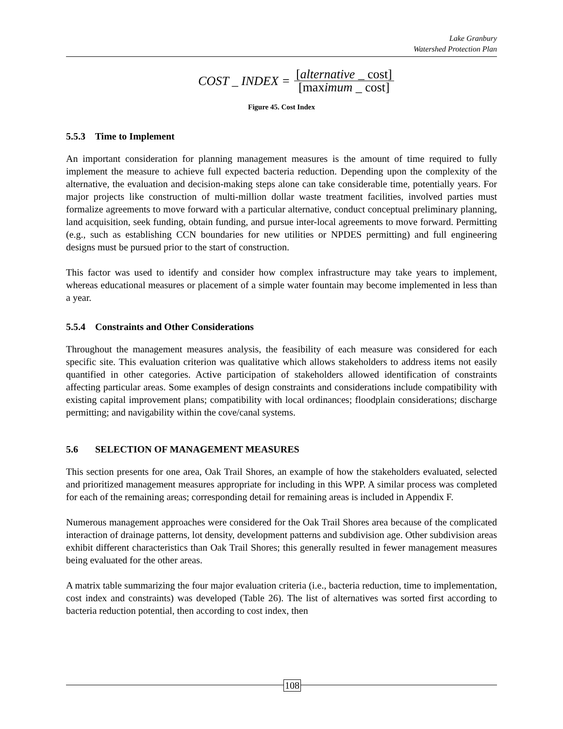Lake Granbury
Watershed Protection Plan
COST _ INDEX = [alternative _ cost] [maximum _ cost]
Figure 45. Cost Index
5.5.3 Time to Implement
An important consideration for planning management measures is the amount of time required to fully implement the measure to achieve full expected bacteria reduction. Depending upon the complexity of the alternative, the evaluation and decision-making steps alone can take considerable time, potentially years. For major projects like construction of multi-million dollar waste treatment facilities, involved parties must formalize agreements to move forward with a particular alternative, conduct conceptual preliminary planning, land acquisition, seek funding, obtain funding, and pursue inter-local agreements to move forward. Permitting (e.g., such as establishing CCN boundaries for new utilities or NPDES permitting) and full engineering designs must be pursued prior to the start of construction.
This factor was used to identify and consider how complex infrastructure may take years to implement, whereas educational measures or placement of a simple water fountain may become implemented in less than a year.
5.5.4 Constraints and Other Considerations
Throughout the management measures analysis, the feasibility of each measure was considered for each specific site. This evaluation criterion was qualitative which allows stakeholders to address items not easily quantified in other categories. Active participation of stakeholders allowed identification of constraints affecting particular areas. Some examples of design constraints and considerations include compatibility with existing capital improvement plans; compatibility with local ordinances; floodplain considerations; discharge permitting; and navigability within the cove/canal systems.
5.6 SELECTION OF MANAGEMENT MEASURES
This section presents for one area, Oak Trail Shores, an example of how the stakeholders evaluated, selected and prioritized management measures appropriate for including in this WPP. A similar process was completed for each of the remaining areas; corresponding detail for remaining areas is included in Appendix F.
Numerous management approaches were considered for the Oak Trail Shores area because of the complicated interaction of drainage patterns, lot density, development patterns and subdivision age. Other subdivision areas exhibit different characteristics than Oak Trail Shores; this generally resulted in fewer management measures being evaluated for the other areas.
A matrix table summarizing the four major evaluation criteria (i.e., bacteria reduction, time to implementation, cost index and constraints) was developed (Table 26). The list of alternatives was sorted first according to bacteria reduction potential, then according to cost index, then
108